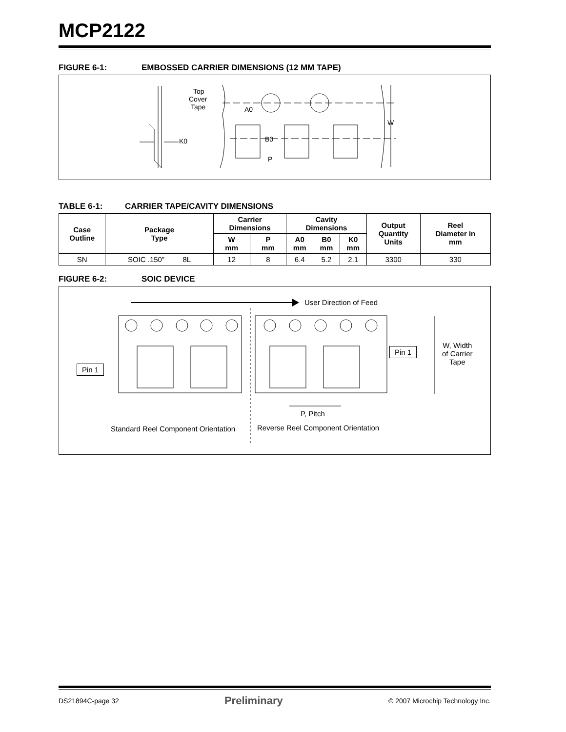MCP2122
FIGURE 6-1: EMBOSSED CARRIER DIMENSIONS (12 MM TAPE)
K0
Top
Cover
Tape
A0
B0
P
W
TABLE 6-1: CARRIER TAPE/CAVITY DIMENSIONS
| Case Outline | Package Type | Carrier Dimensions | | Cavity Dimensions | | | Output Quantity Units | Reel Diameter in mm |
| --- | --- | --- | --- | --- | --- | --- | --- | --- |
| | | W mm | P mm | A0 mm | B0 mm | K0 mm | | |
| SN | SOIC .150” 8L | 12 | 8 | 6.4 | 5.2 | 2.1 | 3300 | 330 |
FIGURE 6-2: SOIC DEVICE
User Direction of Feed
Pin 1
Pin 1
W, Width
of Carrier
Tape
P, Pitch
Standard Reel Component Orientation
Reverse Reel Component Orientation
DS21894C-page 32 Preliminary © 2007 Microchip Technology Inc.